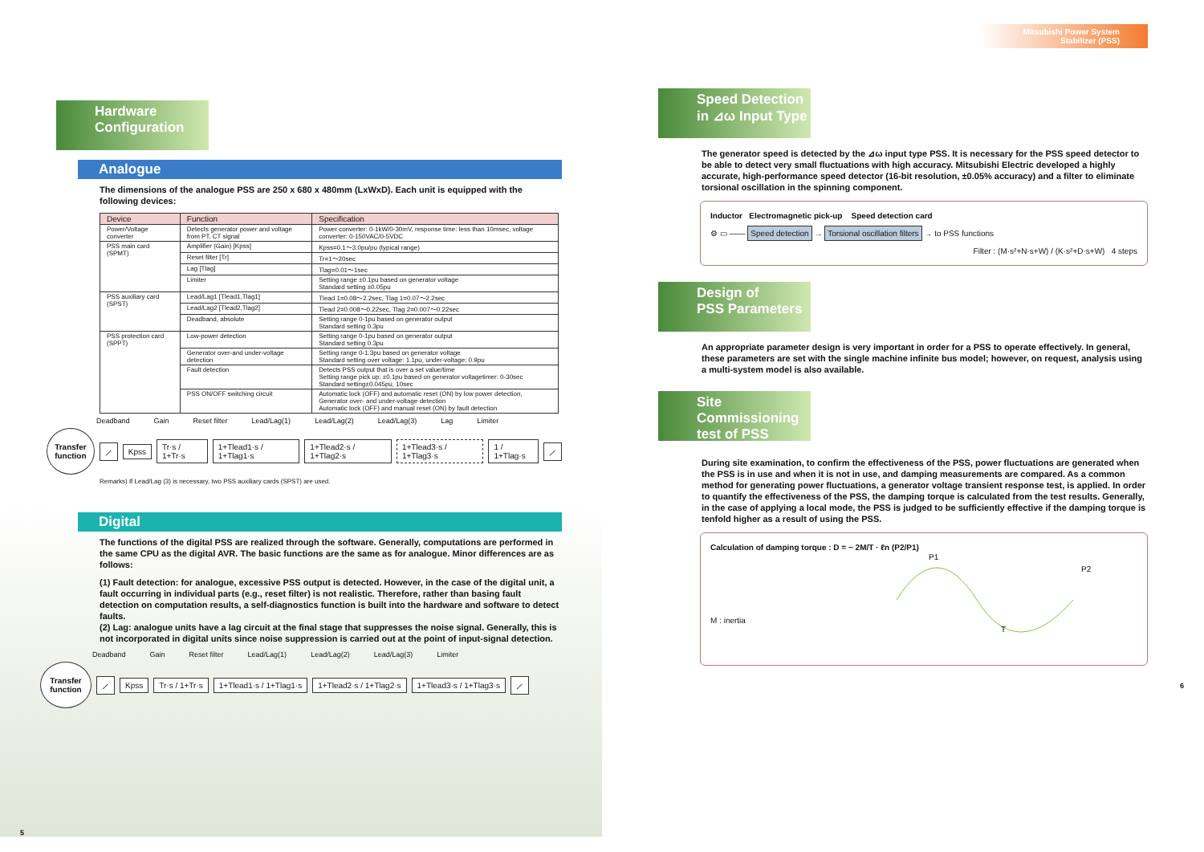Hardware
Configuration
Analogue
The dimensions of the analogue PSS are 250 x 680 x 480mm (LxWxD). Each unit is equipped with the following devices:
| Device | Function | Specification |
| --- | --- | --- |
| Power/Voltage converter | Detects generator power and voltage from PT, CT signal | Power converter: 0-1kW/0-30mV, response time: less than 10msec, voltage converter: 0-150VAC/0-5VDC |
| PSS main card (SPMT) | Amplifier (Gain) [Kpss] | Kpss=0.1〜3.0pu/pu (typical range) |
| | Reset filter [Tr] | Tr=1〜20sec |
| | Lag [Tlag] | Tlag=0.01〜1sec |
| | Limiter | Setting range ±0.1pu based on generator voltage Standard setting ±0.05pu |
| PSS auxiliary card (SPST) | Lead/Lag1 [Tlead1,Tlag1] | Tlead 1=0.08〜2.2sec, Tlag 1=0.07〜2.2sec |
| | Lead/Lag2 [Tlead2,Tlag2] | Tlead 2=0.008〜0.22sec, Tlag 2=0.007〜0.22sec |
| | Deadband, absolute | Setting range 0-1pu based on generator output Standard setting 0.3pu |
| PSS protection card (SPPT) | Low-power detection | Setting range 0-1pu based on generator output Standard setting 0.3pu |
| | Generator over-and under-voltage detection | Setting range 0-1.3pu based on generator voltage Standard setting over voltage: 1.1pu, under-voltage: 0.9pu |
| | Fault detection | Detects PSS output that is over a set value/time Setting range pick up: ±0.1pu based on generator voltagetimer: 0-30sec Standard setting±0.045pu, 10sec |
| | PSS ON/OFF switching circuit | Automatic lock (OFF) and automatic reset (ON) by low power detection, Generator over- and under-voltage detection Automatic lock (OFF) and manual reset (ON) by fault detection |
Deadband Gain Reset filter Lead/Lag(1) Lead/Lag(2) Lead/Lag(3) Lag Limiter
Transfer function
⟋ Kpss Tr·s / 1+Tr·s 1+Tlead1·s / 1+Tlag1·s 1+Tlead2·s / 1+Tlag2·s 1+Tlead3·s / 1+Tlag3·s 1 / 1+Tlag·s ⟋
Remarks) If Lead/Lag (3) is necessary, two PSS auxiliary cards (SPST) are used.
Digital
The functions of the digital PSS are realized through the software. Generally, computations are performed in the same CPU as the digital AVR. The basic functions are the same as for analogue. Minor differences are as follows:
(1) Fault detection: for analogue, excessive PSS output is detected. However, in the case of the digital unit, a fault occurring in individual parts (e.g., reset filter) is not realistic. Therefore, rather than basing fault detection on computation results, a self-diagnostics function is built into the hardware and software to detect faults.
(2) Lag: analogue units have a lag circuit at the final stage that suppresses the noise signal. Generally, this is not incorporated in digital units since noise suppression is carried out at the point of input-signal detection.
Deadband Gain Reset filter Lead/Lag(1) Lead/Lag(2) Lead/Lag(3) Limiter
Transfer function
⟋ Kpss Tr·s / 1+Tr·s 1+Tlead1·s / 1+Tlag1·s 1+Tlead2·s / 1+Tlag2·s 1+Tlead3·s / 1+Tlag3·s ⟋
5
Mitsubishi Power System Stabilizer (PSS)
Speed Detection
in ⊿ω Input Type
The generator speed is detected by the ⊿ω input type PSS. It is necessary for the PSS speed detector to be able to detect very small fluctuations with high accuracy. Mitsubishi Electric developed a highly accurate, high-performance speed detector (16-bit resolution, ±0.05% accuracy) and a filter to eliminate torsional oscillation in the spinning component.
Inductor Electromagnetic pick-up Speed detection card
⚙ ▭ —— Speed detection → Torsional oscillation filters → to PSS functions
Filter : (M·s²+N·s+W) / (K·s²+D·s+W) 4 steps
Design of
PSS Parameters
An appropriate parameter design is very important in order for a PSS to operate effectively. In general, these parameters are set with the single machine infinite bus model; however, on request, analysis using a multi-system model is also available.
Site Commissioning test of PSS
During site examination, to confirm the effectiveness of the PSS, power fluctuations are generated when the PSS is in use and when it is not in use, and damping measurements are compared. As a common method for generating power fluctuations, a generator voltage transient response test, is applied. In order to quantify the effectiveness of the PSS, the damping torque is calculated from the test results. Generally, in the case of applying a local mode, the PSS is judged to be sufficiently effective if the damping torque is tenfold higher as a result of using the PSS.
Calculation of damping torque : D = − 2M/T · ℓn (P2/P1)
P1
P2
T
M : inertia
6